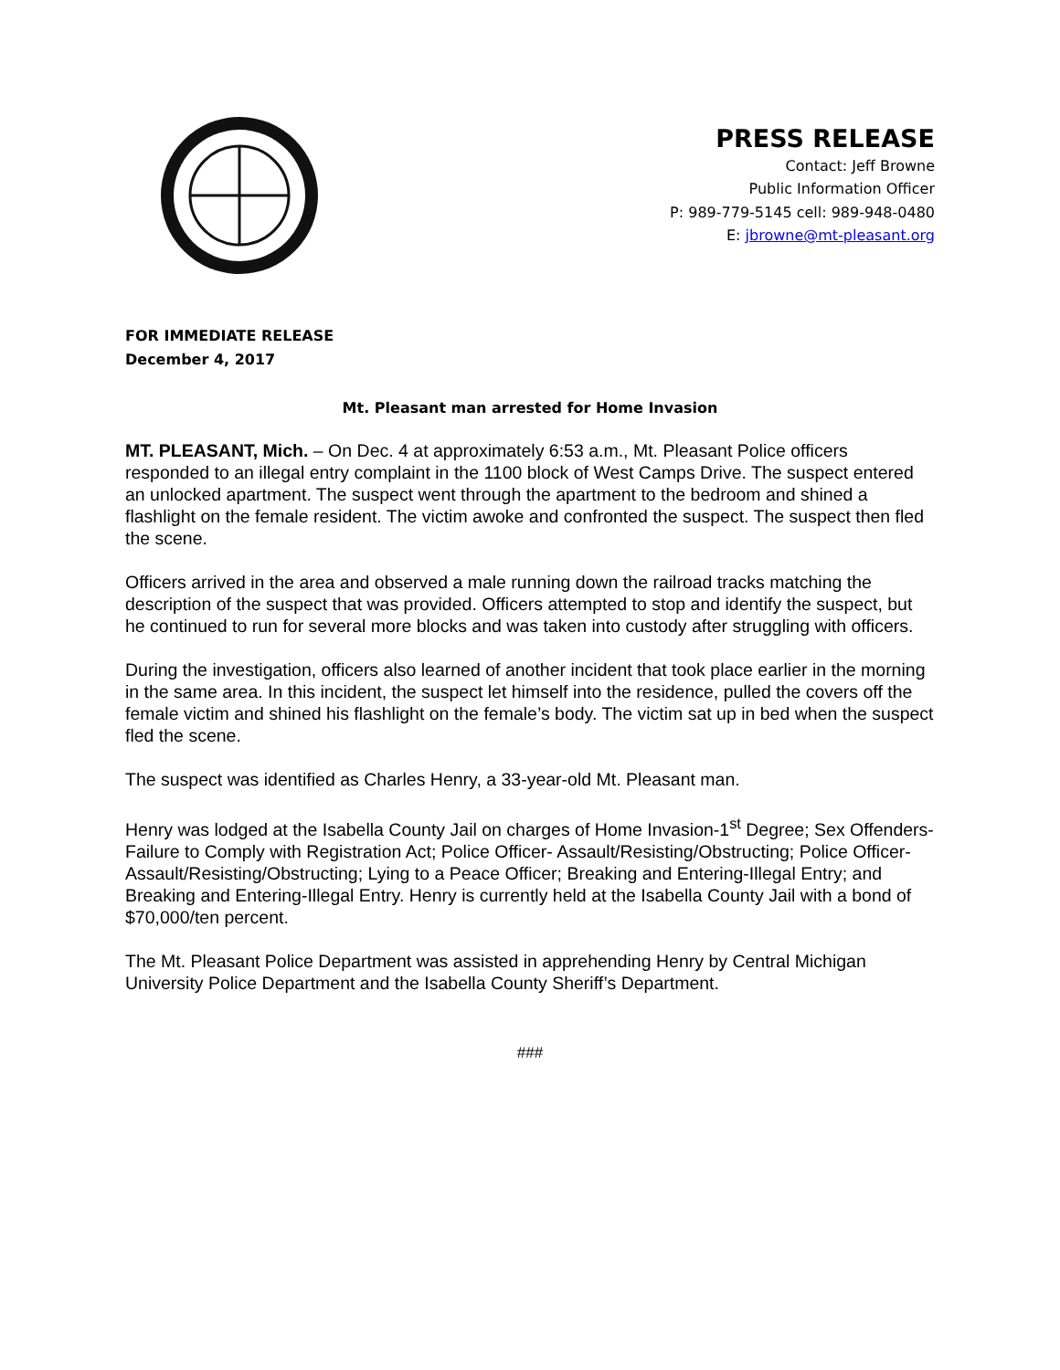PRESS RELEASE
Contact: Jeff Browne
Public Information Officer
P: 989-779-5145 cell: 989-948-0480
E: jbrowne@mt-pleasant.org
FOR IMMEDIATE RELEASE
December 4, 2017
Mt. Pleasant man arrested for Home Invasion
MT. PLEASANT, Mich. – On Dec. 4 at approximately 6:53 a.m., Mt. Pleasant Police officers responded to an illegal entry complaint in the 1100 block of West Camps Drive. The suspect entered an unlocked apartment. The suspect went through the apartment to the bedroom and shined a flashlight on the female resident. The victim awoke and confronted the suspect. The suspect then fled the scene.
Officers arrived in the area and observed a male running down the railroad tracks matching the description of the suspect that was provided. Officers attempted to stop and identify the suspect, but he continued to run for several more blocks and was taken into custody after struggling with officers.
During the investigation, officers also learned of another incident that took place earlier in the morning in the same area. In this incident, the suspect let himself into the residence, pulled the covers off the female victim and shined his flashlight on the female’s body. The victim sat up in bed when the suspect fled the scene.
The suspect was identified as Charles Henry, a 33-year-old Mt. Pleasant man.
Henry was lodged at the Isabella County Jail on charges of Home Invasion-1<sup>st</sup> Degree; Sex Offenders-Failure to Comply with Registration Act; Police Officer- Assault/Resisting/Obstructing; Police Officer-Assault/Resisting/Obstructing; Lying to a Peace Officer; Breaking and Entering-Illegal Entry; and Breaking and Entering-Illegal Entry. Henry is currently held at the Isabella County Jail with a bond of $70,000/ten percent.
The Mt. Pleasant Police Department was assisted in apprehending Henry by Central Michigan University Police Department and the Isabella County Sheriff’s Department.
###